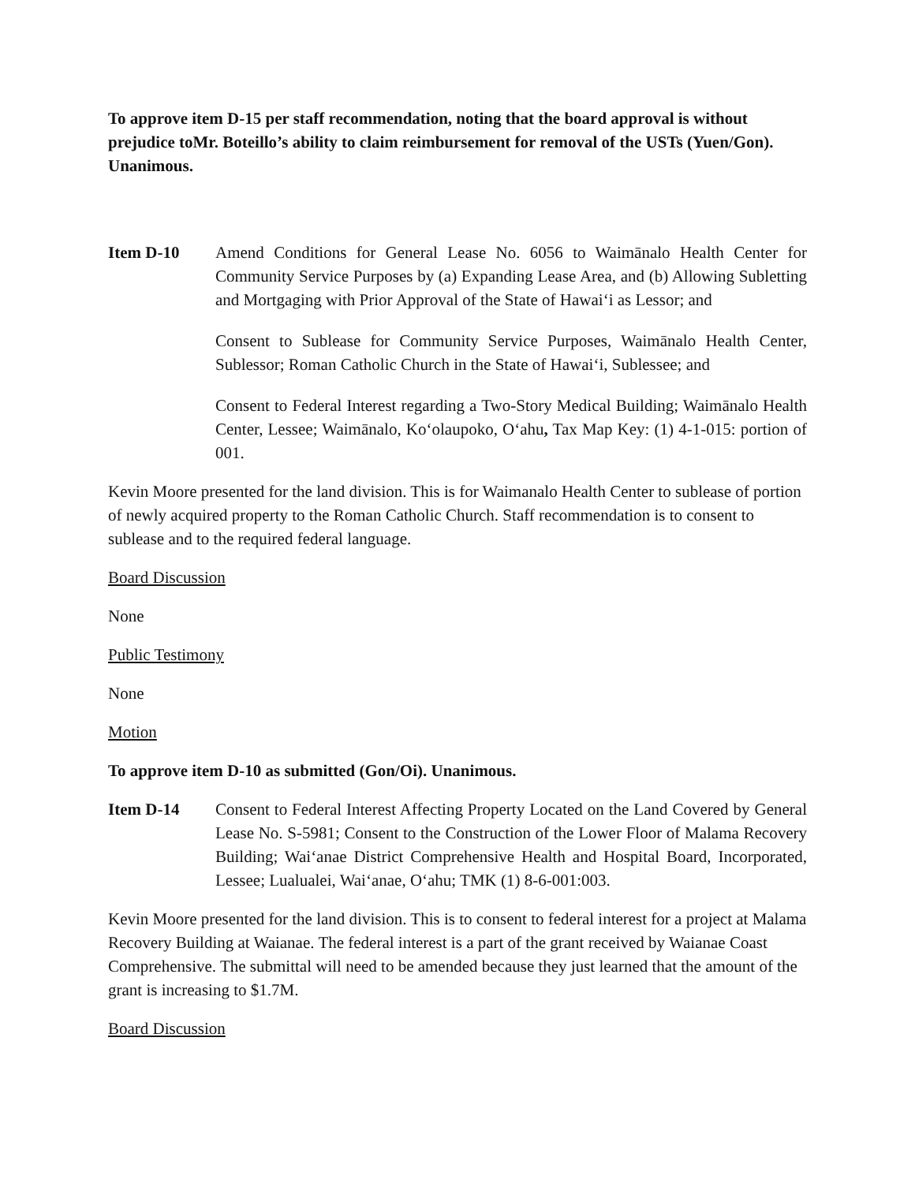To approve item D-15 per staff recommendation, noting that the board approval is without prejudice toMr. Boteillo’s ability to claim reimbursement for removal of the USTs (Yuen/Gon). Unanimous.
Item D-10 Amend Conditions for General Lease No. 6056 to Waimānalo Health Center for Community Service Purposes by (a) Expanding Lease Area, and (b) Allowing Subletting and Mortgaging with Prior Approval of the State of Hawai‘i as Lessor; and
Consent to Sublease for Community Service Purposes, Waimānalo Health Center, Sublessor; Roman Catholic Church in the State of Hawai‘i, Sublessee; and
Consent to Federal Interest regarding a Two-Story Medical Building; Waimānalo Health Center, Lessee; Waimānalo, Ko‘olaupoko, O‘ahu, Tax Map Key: (1) 4-1-015: portion of 001.
Kevin Moore presented for the land division. This is for Waimanalo Health Center to sublease of portion of newly acquired property to the Roman Catholic Church. Staff recommendation is to consent to sublease and to the required federal language.
Board Discussion
None
Public Testimony
None
Motion
To approve item D-10 as submitted (Gon/Oi). Unanimous.
Item D-14 Consent to Federal Interest Affecting Property Located on the Land Covered by General Lease No. S-5981; Consent to the Construction of the Lower Floor of Malama Recovery Building; Wai‘anae District Comprehensive Health and Hospital Board, Incorporated, Lessee; Lualualei, Wai‘anae, O‘ahu; TMK (1) 8-6-001:003.
Kevin Moore presented for the land division. This is to consent to federal interest for a project at Malama Recovery Building at Waianae. The federal interest is a part of the grant received by Waianae Coast Comprehensive. The submittal will need to be amended because they just learned that the amount of the grant is increasing to $1.7M.
Board Discussion